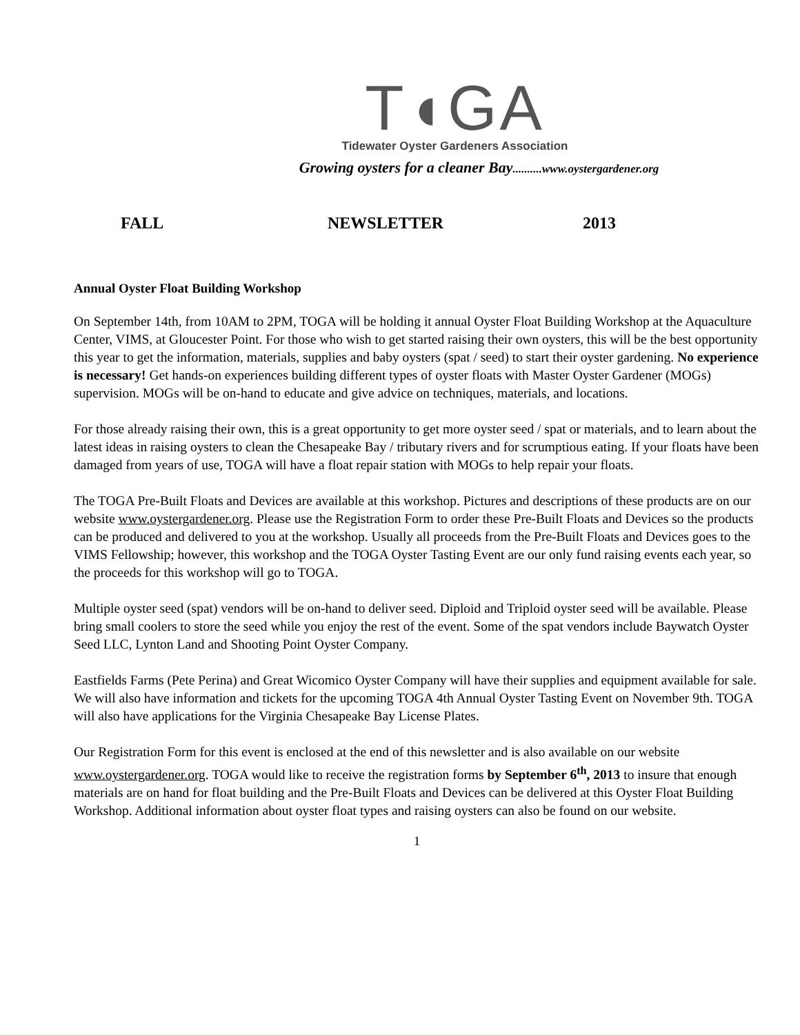T◖GA
Tidewater Oyster Gardeners Association
Growing oysters for a cleaner Bay..........www.oystergardener.org
FALL NEWSLETTER 2013
Annual Oyster Float Building Workshop
On September 14th, from 10AM to 2PM, TOGA will be holding it annual Oyster Float Building Workshop at the Aquaculture Center, VIMS, at Gloucester Point. For those who wish to get started raising their own oysters, this will be the best opportunity this year to get the information, materials, supplies and baby oysters (spat / seed) to start their oyster gardening. No experience is necessary! Get hands-on experiences building different types of oyster floats with Master Oyster Gardener (MOGs) supervision. MOGs will be on-hand to educate and give advice on techniques, materials, and locations.
For those already raising their own, this is a great opportunity to get more oyster seed / spat or materials, and to learn about the latest ideas in raising oysters to clean the Chesapeake Bay / tributary rivers and for scrumptious eating. If your floats have been damaged from years of use, TOGA will have a float repair station with MOGs to help repair your floats.
The TOGA Pre-Built Floats and Devices are available at this workshop. Pictures and descriptions of these products are on our website www.oystergardener.org. Please use the Registration Form to order these Pre-Built Floats and Devices so the products can be produced and delivered to you at the workshop. Usually all proceeds from the Pre-Built Floats and Devices goes to the VIMS Fellowship; however, this workshop and the TOGA Oyster Tasting Event are our only fund raising events each year, so the proceeds for this workshop will go to TOGA.
Multiple oyster seed (spat) vendors will be on-hand to deliver seed. Diploid and Triploid oyster seed will be available. Please bring small coolers to store the seed while you enjoy the rest of the event. Some of the spat vendors include Baywatch Oyster Seed LLC, Lynton Land and Shooting Point Oyster Company.
Eastfields Farms (Pete Perina) and Great Wicomico Oyster Company will have their supplies and equipment available for sale. We will also have information and tickets for the upcoming TOGA 4th Annual Oyster Tasting Event on November 9th. TOGA will also have applications for the Virginia Chesapeake Bay License Plates.
Our Registration Form for this event is enclosed at the end of this newsletter and is also available on our website www.oystergardener.org. TOGA would like to receive the registration forms by September 6<sup>th</sup>, 2013 to insure that enough materials are on hand for float building and the Pre-Built Floats and Devices can be delivered at this Oyster Float Building Workshop. Additional information about oyster float types and raising oysters can also be found on our website.
1